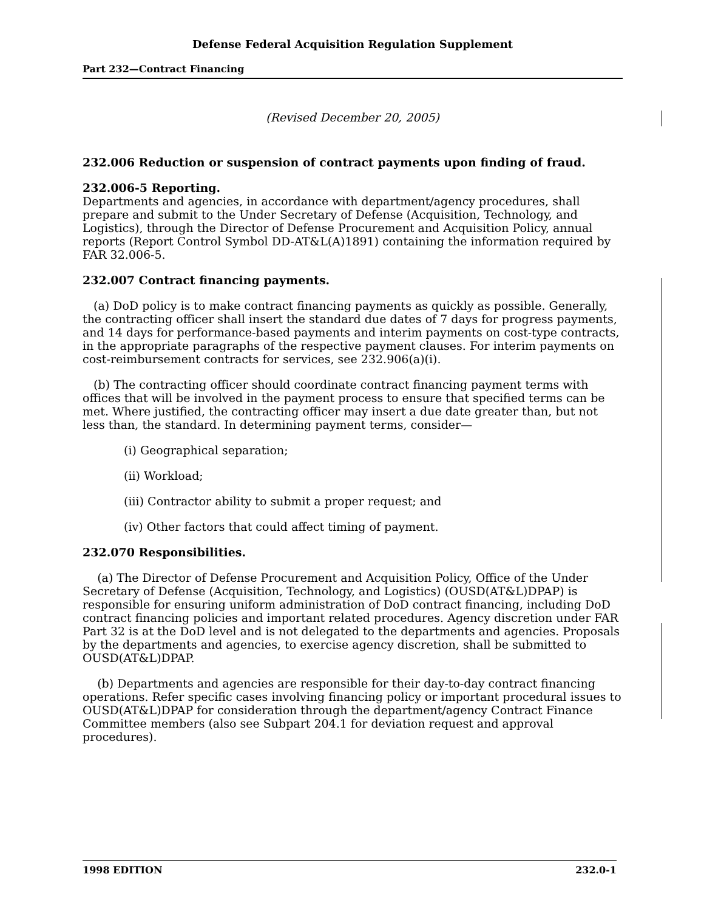Defense Federal Acquisition Regulation Supplement
Part 232—Contract Financing
(Revised December 20, 2005)
232.006 Reduction or suspension of contract payments upon finding of fraud.
232.006-5 Reporting.
Departments and agencies, in accordance with department/agency procedures, shall prepare and submit to the Under Secretary of Defense (Acquisition, Technology, and Logistics), through the Director of Defense Procurement and Acquisition Policy, annual reports (Report Control Symbol DD-AT&L(A)1891) containing the information required by FAR 32.006-5.
232.007 Contract financing payments.
(a) DoD policy is to make contract financing payments as quickly as possible. Generally, the contracting officer shall insert the standard due dates of 7 days for progress payments, and 14 days for performance-based payments and interim payments on cost-type contracts, in the appropriate paragraphs of the respective payment clauses. For interim payments on cost-reimbursement contracts for services, see 232.906(a)(i).
(b) The contracting officer should coordinate contract financing payment terms with offices that will be involved in the payment process to ensure that specified terms can be met. Where justified, the contracting officer may insert a due date greater than, but not less than, the standard. In determining payment terms, consider—
(i) Geographical separation;
(ii) Workload;
(iii) Contractor ability to submit a proper request; and
(iv) Other factors that could affect timing of payment.
232.070 Responsibilities.
(a) The Director of Defense Procurement and Acquisition Policy, Office of the Under Secretary of Defense (Acquisition, Technology, and Logistics) (OUSD(AT&L)DPAP) is responsible for ensuring uniform administration of DoD contract financing, including DoD contract financing policies and important related procedures. Agency discretion under FAR Part 32 is at the DoD level and is not delegated to the departments and agencies. Proposals by the departments and agencies, to exercise agency discretion, shall be submitted to OUSD(AT&L)DPAP.
(b) Departments and agencies are responsible for their day-to-day contract financing operations. Refer specific cases involving financing policy or important procedural issues to OUSD(AT&L)DPAP for consideration through the department/agency Contract Finance Committee members (also see Subpart 204.1 for deviation request and approval procedures).
1998 EDITION 232.0-1